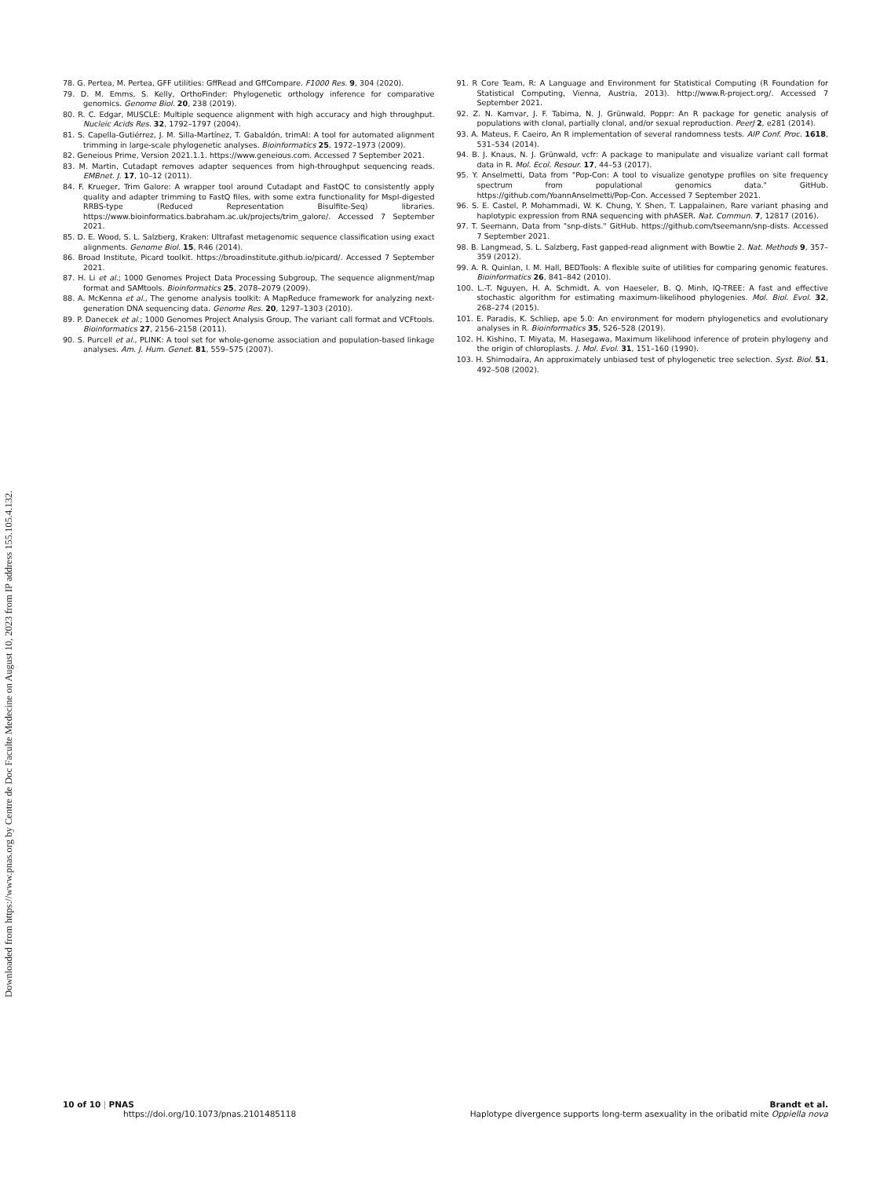78. G. Pertea, M. Pertea, GFF utilities: GffRead and GffCompare. F1000 Res. 9, 304 (2020).
79. D. M. Emms, S. Kelly, OrthoFinder: Phylogenetic orthology inference for comparative genomics. Genome Biol. 20, 238 (2019).
80. R. C. Edgar, MUSCLE: Multiple sequence alignment with high accuracy and high throughput. Nucleic Acids Res. 32, 1792–1797 (2004).
81. S. Capella-Gutiérrez, J. M. Silla-Martínez, T. Gabaldón, trimAl: A tool for automated alignment trimming in large-scale phylogenetic analyses. Bioinformatics 25, 1972–1973 (2009).
82. Geneious Prime, Version 2021.1.1. https://www.geneious.com. Accessed 7 September 2021.
83. M. Martin, Cutadapt removes adapter sequences from high-throughput sequencing reads. EMBnet. J. 17, 10–12 (2011).
84. F. Krueger, Trim Galore: A wrapper tool around Cutadapt and FastQC to consistently apply quality and adapter trimming to FastQ files, with some extra functionality for MspI-digested RRBS-type (Reduced Representation Bisulfite-Seq) libraries. https://www.bioinformatics.babraham.ac.uk/projects/trim_galore/. Accessed 7 September 2021.
85. D. E. Wood, S. L. Salzberg, Kraken: Ultrafast metagenomic sequence classification using exact alignments. Genome Biol. 15, R46 (2014).
86. Broad Institute, Picard toolkit. https://broadinstitute.github.io/picard/. Accessed 7 September 2021.
87. H. Li et al.; 1000 Genomes Project Data Processing Subgroup, The sequence alignment/map format and SAMtools. Bioinformatics 25, 2078–2079 (2009).
88. A. McKenna et al., The genome analysis toolkit: A MapReduce framework for analyzing next-generation DNA sequencing data. Genome Res. 20, 1297–1303 (2010).
89. P. Danecek et al.; 1000 Genomes Project Analysis Group, The variant call format and VCFtools. Bioinformatics 27, 2156–2158 (2011).
90. S. Purcell et al., PLINK: A tool set for whole-genome association and population-based linkage analyses. Am. J. Hum. Genet. 81, 559–575 (2007).
91. R Core Team, R: A Language and Environment for Statistical Computing (R Foundation for Statistical Computing, Vienna, Austria, 2013). http://www.R-project.org/. Accessed 7 September 2021.
92. Z. N. Kamvar, J. F. Tabima, N. J. Grünwald, Poppr: An R package for genetic analysis of populations with clonal, partially clonal, and/or sexual reproduction. PeerJ 2, e281 (2014).
93. A. Mateus, F. Caeiro, An R implementation of several randomness tests. AIP Conf. Proc. 1618, 531–534 (2014).
94. B. J. Knaus, N. J. Grünwald, vcfr: A package to manipulate and visualize variant call format data in R. Mol. Ecol. Resour. 17, 44–53 (2017).
95. Y. Anselmetti, Data from "Pop-Con: A tool to visualize genotype profiles on site frequency spectrum from populational genomics data." GitHub. https://github.com/YoannAnselmetti/Pop-Con. Accessed 7 September 2021.
96. S. E. Castel, P. Mohammadi, W. K. Chung, Y. Shen, T. Lappalainen, Rare variant phasing and haplotypic expression from RNA sequencing with phASER. Nat. Commun. 7, 12817 (2016).
97. T. Seemann, Data from "snp-dists." GitHub. https://github.com/tseemann/snp-dists. Accessed 7 September 2021.
98. B. Langmead, S. L. Salzberg, Fast gapped-read alignment with Bowtie 2. Nat. Methods 9, 357–359 (2012).
99. A. R. Quinlan, I. M. Hall, BEDTools: A flexible suite of utilities for comparing genomic features. Bioinformatics 26, 841–842 (2010).
100. L.-T. Nguyen, H. A. Schmidt, A. von Haeseler, B. Q. Minh, IQ-TREE: A fast and effective stochastic algorithm for estimating maximum-likelihood phylogenies. Mol. Biol. Evol. 32, 268–274 (2015).
101. E. Paradis, K. Schliep, ape 5.0: An environment for modern phylogenetics and evolutionary analyses in R. Bioinformatics 35, 526–528 (2019).
102. H. Kishino, T. Miyata, M. Hasegawa, Maximum likelihood inference of protein phylogeny and the origin of chloroplasts. J. Mol. Evol. 31, 151–160 (1990).
103. H. Shimodaira, An approximately unbiased test of phylogenetic tree selection. Syst. Biol. 51, 492–508 (2002).
Downloaded from https://www.pnas.org by Centre de Doc Faculte Medecine on August 10, 2023 from IP address 155.105.4.132.
10 of 10 | PNAS
https://doi.org/10.1073/pnas.2101485118
Brandt et al.
Haplotype divergence supports long-term asexuality in the oribatid mite Oppiella nova